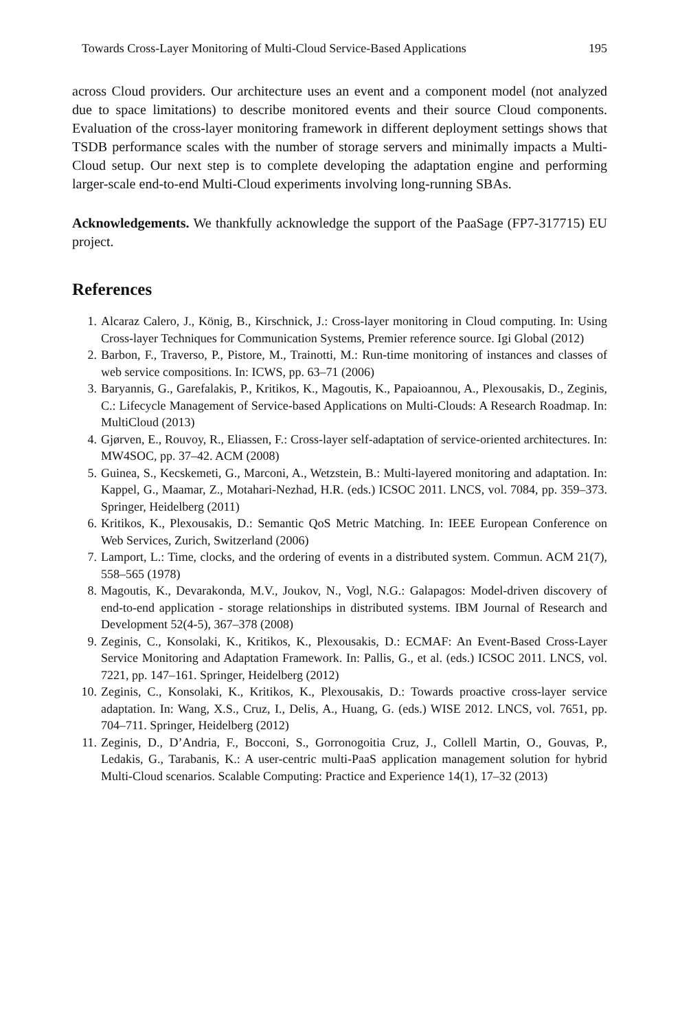Towards Cross-Layer Monitoring of Multi-Cloud Service-Based Applications 195
across Cloud providers. Our architecture uses an event and a component model (not analyzed due to space limitations) to describe monitored events and their source Cloud components. Evaluation of the cross-layer monitoring framework in different deployment settings shows that TSDB performance scales with the number of storage servers and minimally impacts a Multi-Cloud setup. Our next step is to complete developing the adaptation engine and performing larger-scale end-to-end Multi-Cloud experiments involving long-running SBAs.
Acknowledgements. We thankfully acknowledge the support of the PaaSage (FP7-317715) EU project.
References
1. Alcaraz Calero, J., König, B., Kirschnick, J.: Cross-layer monitoring in Cloud computing. In: Using Cross-layer Techniques for Communication Systems, Premier reference source. Igi Global (2012)
2. Barbon, F., Traverso, P., Pistore, M., Trainotti, M.: Run-time monitoring of instances and classes of web service compositions. In: ICWS, pp. 63–71 (2006)
3. Baryannis, G., Garefalakis, P., Kritikos, K., Magoutis, K., Papaioannou, A., Plexousakis, D., Zeginis, C.: Lifecycle Management of Service-based Applications on Multi-Clouds: A Research Roadmap. In: MultiCloud (2013)
4. Gjørven, E., Rouvoy, R., Eliassen, F.: Cross-layer self-adaptation of service-oriented architectures. In: MW4SOC, pp. 37–42. ACM (2008)
5. Guinea, S., Kecskemeti, G., Marconi, A., Wetzstein, B.: Multi-layered monitoring and adaptation. In: Kappel, G., Maamar, Z., Motahari-Nezhad, H.R. (eds.) ICSOC 2011. LNCS, vol. 7084, pp. 359–373. Springer, Heidelberg (2011)
6. Kritikos, K., Plexousakis, D.: Semantic QoS Metric Matching. In: IEEE European Conference on Web Services, Zurich, Switzerland (2006)
7. Lamport, L.: Time, clocks, and the ordering of events in a distributed system. Commun. ACM 21(7), 558–565 (1978)
8. Magoutis, K., Devarakonda, M.V., Joukov, N., Vogl, N.G.: Galapagos: Model-driven discovery of end-to-end application - storage relationships in distributed systems. IBM Journal of Research and Development 52(4-5), 367–378 (2008)
9. Zeginis, C., Konsolaki, K., Kritikos, K., Plexousakis, D.: ECMAF: An Event-Based Cross-Layer Service Monitoring and Adaptation Framework. In: Pallis, G., et al. (eds.) ICSOC 2011. LNCS, vol. 7221, pp. 147–161. Springer, Heidelberg (2012)
10. Zeginis, C., Konsolaki, K., Kritikos, K., Plexousakis, D.: Towards proactive cross-layer service adaptation. In: Wang, X.S., Cruz, I., Delis, A., Huang, G. (eds.) WISE 2012. LNCS, vol. 7651, pp. 704–711. Springer, Heidelberg (2012)
11. Zeginis, D., D’Andria, F., Bocconi, S., Gorronogoitia Cruz, J., Collell Martin, O., Gouvas, P., Ledakis, G., Tarabanis, K.: A user-centric multi-PaaS application management solution for hybrid Multi-Cloud scenarios. Scalable Computing: Practice and Experience 14(1), 17–32 (2013)